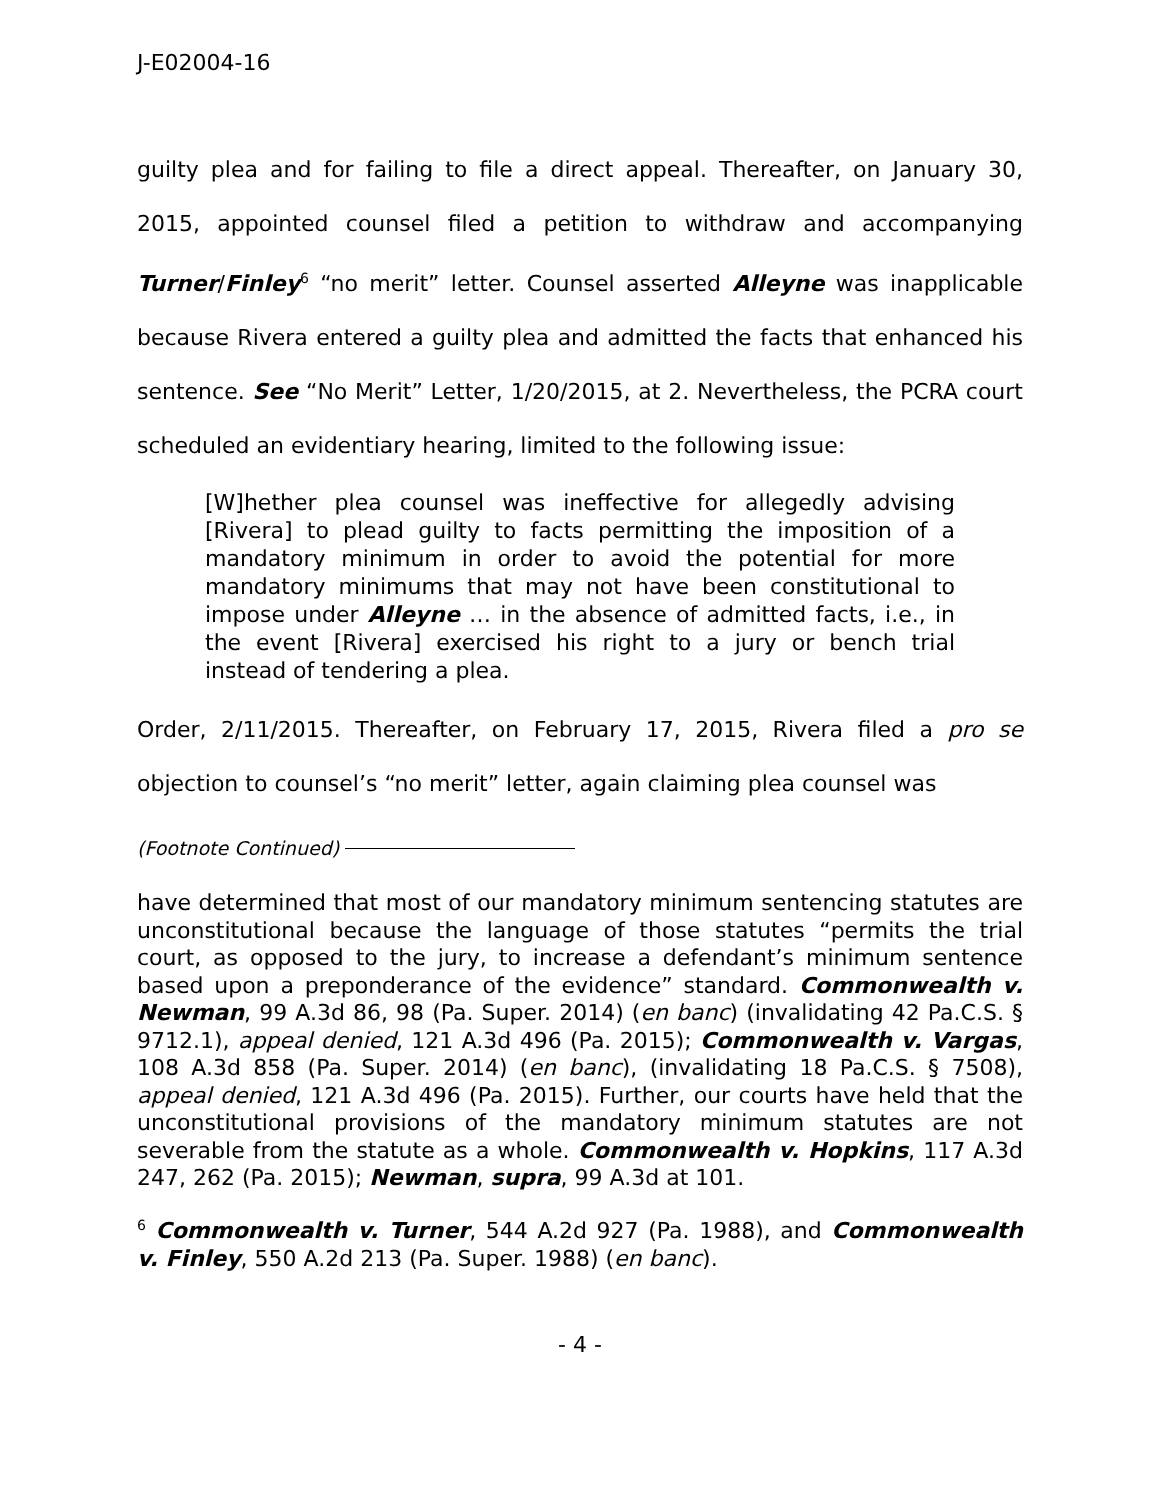J-E02004-16
guilty plea and for failing to file a direct appeal. Thereafter, on January 30, 2015, appointed counsel filed a petition to withdraw and accompanying Turner/Finley<sup>6</sup> “no merit” letter. Counsel asserted Alleyne was inapplicable because Rivera entered a guilty plea and admitted the facts that enhanced his sentence. See “No Merit” Letter, 1/20/2015, at 2. Nevertheless, the PCRA court scheduled an evidentiary hearing, limited to the following issue:
[W]hether plea counsel was ineffective for allegedly advising [Rivera] to plead guilty to facts permitting the imposition of a mandatory minimum in order to avoid the potential for more mandatory minimums that may not have been constitutional to impose under Alleyne … in the absence of admitted facts, i.e., in the event [Rivera] exercised his right to a jury or bench trial instead of tendering a plea.
Order, 2/11/2015. Thereafter, on February 17, 2015, Rivera filed a pro se objection to counsel’s “no merit” letter, again claiming plea counsel was
(Footnote Continued)
have determined that most of our mandatory minimum sentencing statutes are unconstitutional because the language of those statutes “permits the trial court, as opposed to the jury, to increase a defendant’s minimum sentence based upon a preponderance of the evidence” standard. Commonwealth v. Newman, 99 A.3d 86, 98 (Pa. Super. 2014) (en banc) (invalidating 42 Pa.C.S. § 9712.1), appeal denied, 121 A.3d 496 (Pa. 2015); Commonwealth v. Vargas, 108 A.3d 858 (Pa. Super. 2014) (en banc), (invalidating 18 Pa.C.S. § 7508), appeal denied, 121 A.3d 496 (Pa. 2015). Further, our courts have held that the unconstitutional provisions of the mandatory minimum statutes are not severable from the statute as a whole. Commonwealth v. Hopkins, 117 A.3d 247, 262 (Pa. 2015); Newman, supra, 99 A.3d at 101.
<sup>6</sup> Commonwealth v. Turner, 544 A.2d 927 (Pa. 1988), and Commonwealth v. Finley, 550 A.2d 213 (Pa. Super. 1988) (en banc).
- 4 -